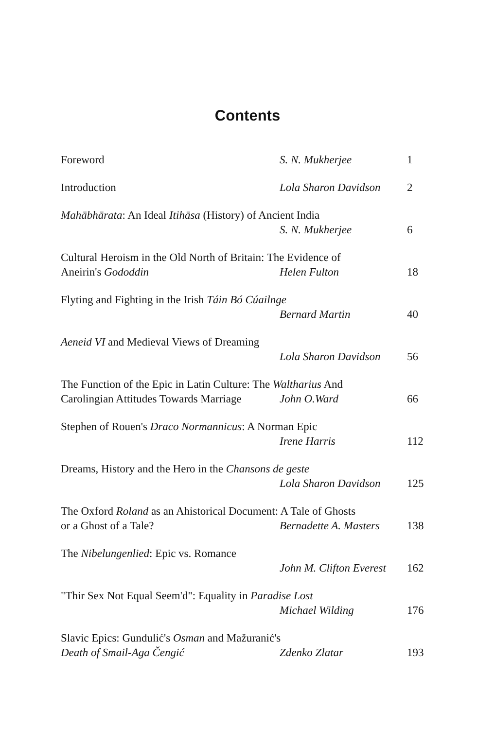Contents
Foreword S. N. Mukherjee 1
Introduction Lola Sharon Davidson 2
Mahābhārata: An Ideal Itihāsa (History) of Ancient India
S. N. Mukherjee 6
Cultural Heroism in the Old North of Britain: The Evidence of
Aneirin's Gododdin Helen Fulton 18
Flyting and Fighting in the Irish Táin Bó Cúailnge
Bernard Martin 40
Aeneid VI and Medieval Views of Dreaming
Lola Sharon Davidson 56
The Function of the Epic in Latin Culture: The Waltharius And
Carolingian Attitudes Towards Marriage John O.Ward 66
Stephen of Rouen's Draco Normannicus: A Norman Epic
Irene Harris 112
Dreams, History and the Hero in the Chansons de geste
Lola Sharon Davidson 125
The Oxford Roland as an Ahistorical Document: A Tale of Ghosts
or a Ghost of a Tale? Bernadette A. Masters 138
The Nibelungenlied: Epic vs. Romance
John M. Clifton Everest 162
"Thir Sex Not Equal Seem'd": Equality in Paradise Lost
Michael Wilding 176
Slavic Epics: Gundulić's Osman and Mažuranić's
Death of Smail-Aga Čengić Zdenko Zlatar 193